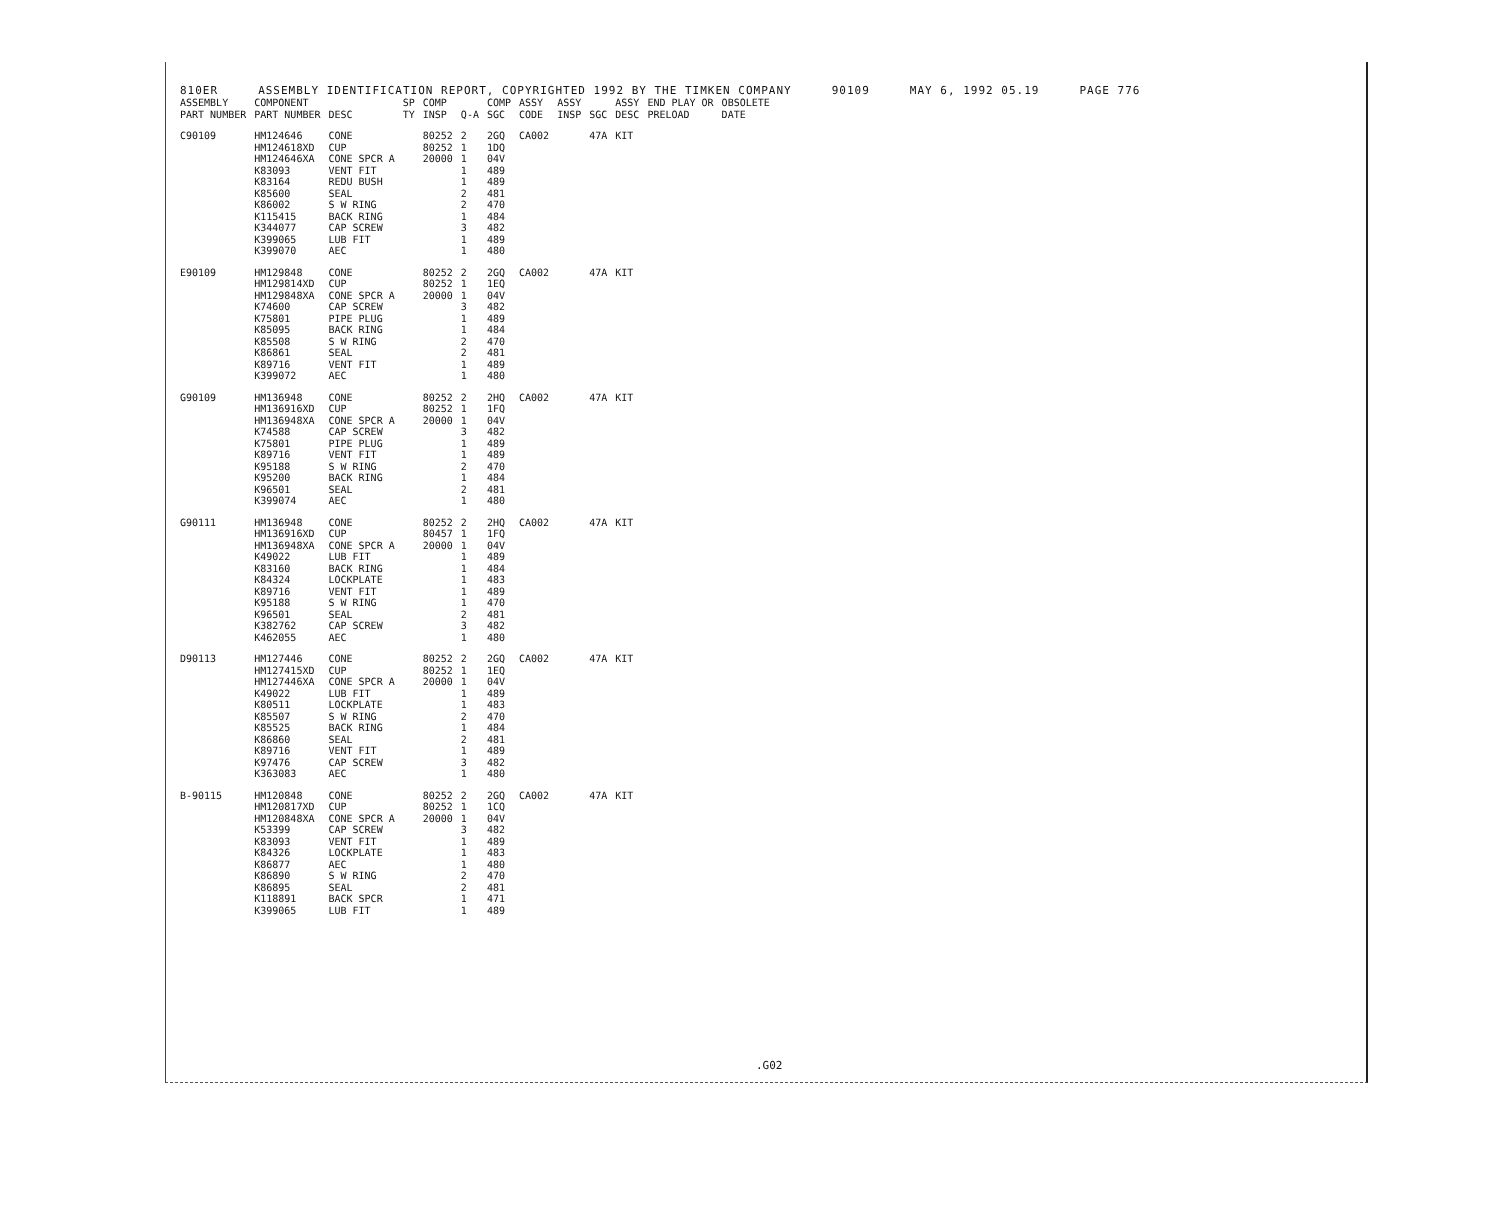810ER ASSEMBLY IDENTIFICATION REPORT, COPYRIGHTED 1992 BY THE TIMKEN COMPANY 90109 MAY 6, 1992 05.19 PAGE 776
| ASSEMBLY PART NUMBER | COMPONENT PART NUMBER | DESC | SP TY | COMP INSP | Q-A | COMP SGC | ASSY CODE | ASSY INSP | SGC | ASSY DESC | END PLAY OR PRELOAD | OBSOLETE DATE |
| --- | --- | --- | --- | --- | --- | --- | --- | --- | --- | --- | --- | --- |
| C90109 | HM124646 HM124618XD HM124646XA K83093 K83164 K85600 K86002 K115415 K344077 K399065 K399070 | CONE CUP CONE SPCR A VENT FIT REDU BUSH SEAL S W RING BACK RING CAP SCREW LUB FIT AEC | | 80252 80252 20000 | 2 1 1 1 1 2 2 1 3 1 1 | 2GQ 1DQ 04V 489 489 481 470 484 482 489 480 | CA002 | | 47A | KIT | | |
| E90109 | HM129848 HM129814XD HM129848XA K74600 K75801 K85095 K85508 K86861 K89716 K399072 | CONE CUP CONE SPCR A CAP SCREW PIPE PLUG BACK RING S W RING SEAL VENT FIT AEC | | 80252 80252 20000 | 2 1 1 3 1 1 2 2 1 1 | 2GQ 1EQ 04V 482 489 484 470 481 489 480 | CA002 | | 47A | KIT | | |
| G90109 | HM136948 HM136916XD HM136948XA K74588 K75801 K89716 K95188 K95200 K96501 K399074 | CONE CUP CONE SPCR A CAP SCREW PIPE PLUG VENT FIT S W RING BACK RING SEAL AEC | | 80252 80252 20000 | 2 1 1 3 1 1 2 1 2 1 | 2HQ 1FQ 04V 482 489 489 470 484 481 480 | CA002 | | 47A | KIT | | |
| G90111 | HM136948 HM136916XD HM136948XA K49022 K83160 K84324 K89716 K95188 K96501 K382762 K462055 | CONE CUP CONE SPCR A LUB FIT BACK RING LOCKPLATE VENT FIT S W RING SEAL CAP SCREW AEC | | 80252 80457 20000 | 2 1 1 1 1 1 1 1 2 3 1 | 2HQ 1FQ 04V 489 484 483 489 470 481 482 480 | CA002 | | 47A | KIT | | |
| D90113 | HM127446 HM127415XD HM127446XA K49022 K80511 K85507 K85525 K86860 K89716 K97476 K363083 | CONE CUP CONE SPCR A LUB FIT LOCKPLATE S W RING BACK RING SEAL VENT FIT CAP SCREW AEC | | 80252 80252 20000 | 2 1 1 1 1 2 1 2 1 3 1 | 2GQ 1EQ 04V 489 483 470 484 481 489 482 480 | CA002 | | 47A | KIT | | |
| B-90115 | HM120848 HM120817XD HM120848XA K53399 K83093 K84326 K86877 K86890 K86895 K118891 K399065 | CONE CUP CONE SPCR A CAP SCREW VENT FIT LOCKPLATE AEC S W RING SEAL BACK SPCR LUB FIT | | 80252 80252 20000 | 2 1 1 3 1 1 1 2 2 1 1 | 2GQ 1CQ 04V 482 489 483 480 470 481 471 489 | CA002 | | 47A | KIT | | |
.G02